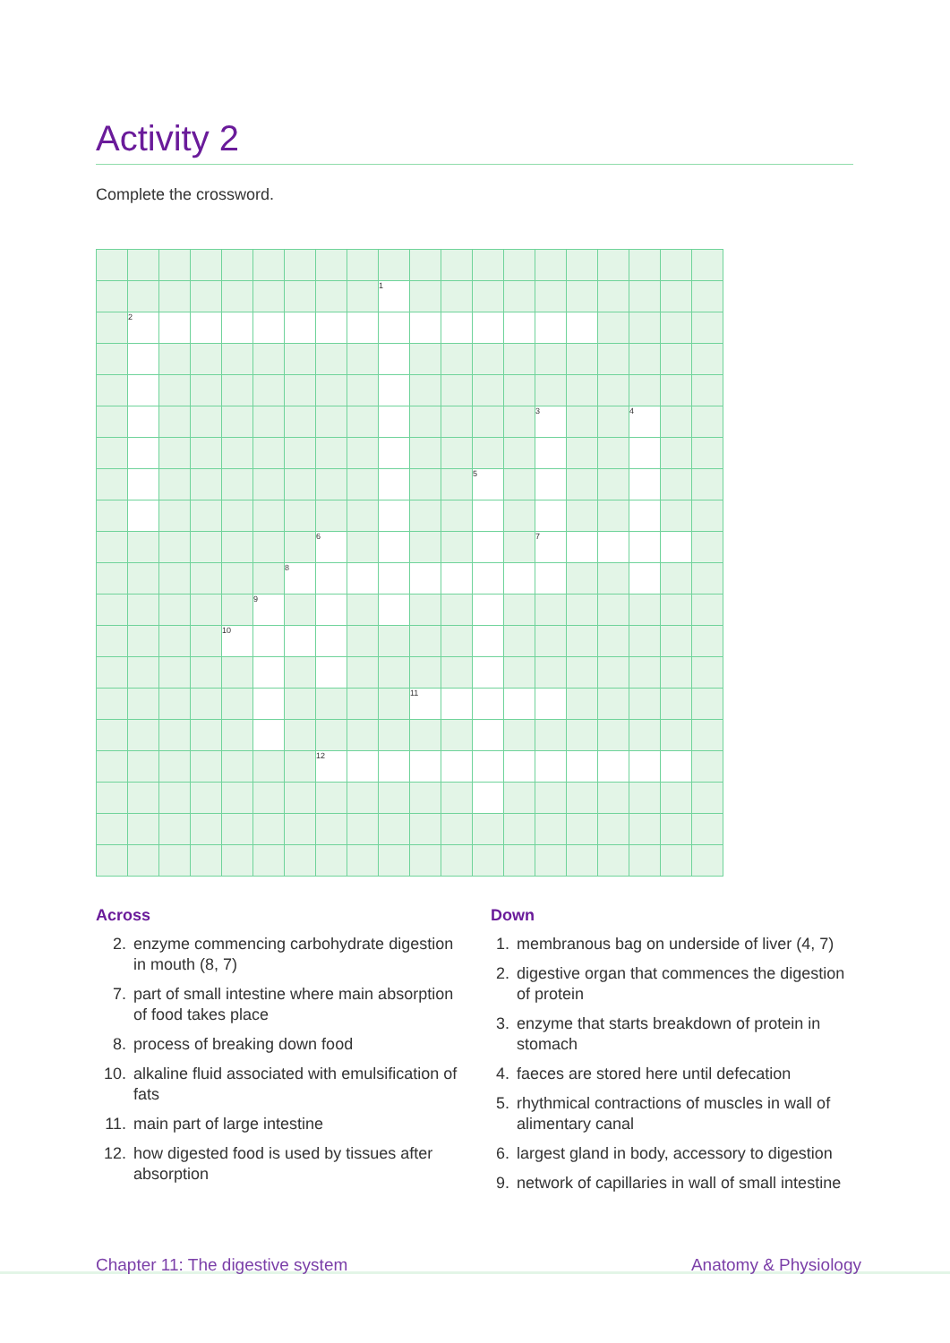Activity 2
Complete the crossword.
| | | | | | | | | | 1 | | | | | | | | | | |
| | 2 | | | | | | | | | | | | | | | | | | |
| | | | | | | | | | | | | | | 3 | | | 4 | | |
| | | | | | | | | | | | | 5 | | | | | | | |
| | | | | | | | 6 | | | | | | | 7 | | | | | |
| | | | | | | 8 | | | | | | | | | | | | | |
| | | | | | 9 | | | | | | | | | | | | | | |
| | | | | 10 | | | | | | | | | | | | | | | |
| | | | | | | | | | | 11 | | | | | | | | | |
| | | | | | | | 12 | | | | | | | | | | | | |
Across
2. enzyme commencing carbohydrate digestion in mouth (8, 7)
7. part of small intestine where main absorption of food takes place
8. process of breaking down food
10. alkaline fluid associated with emulsification of fats
11. main part of large intestine
12. how digested food is used by tissues after absorption
Down
1. membranous bag on underside of liver (4, 7)
2. digestive organ that commences the digestion of protein
3. enzyme that starts breakdown of protein in stomach
4. faeces are stored here until defecation
5. rhythmical contractions of muscles in wall of alimentary canal
6. largest gland in body, accessory to digestion
9. network of capillaries in wall of small intestine
Chapter 11: The digestive system
Anatomy & Physiology